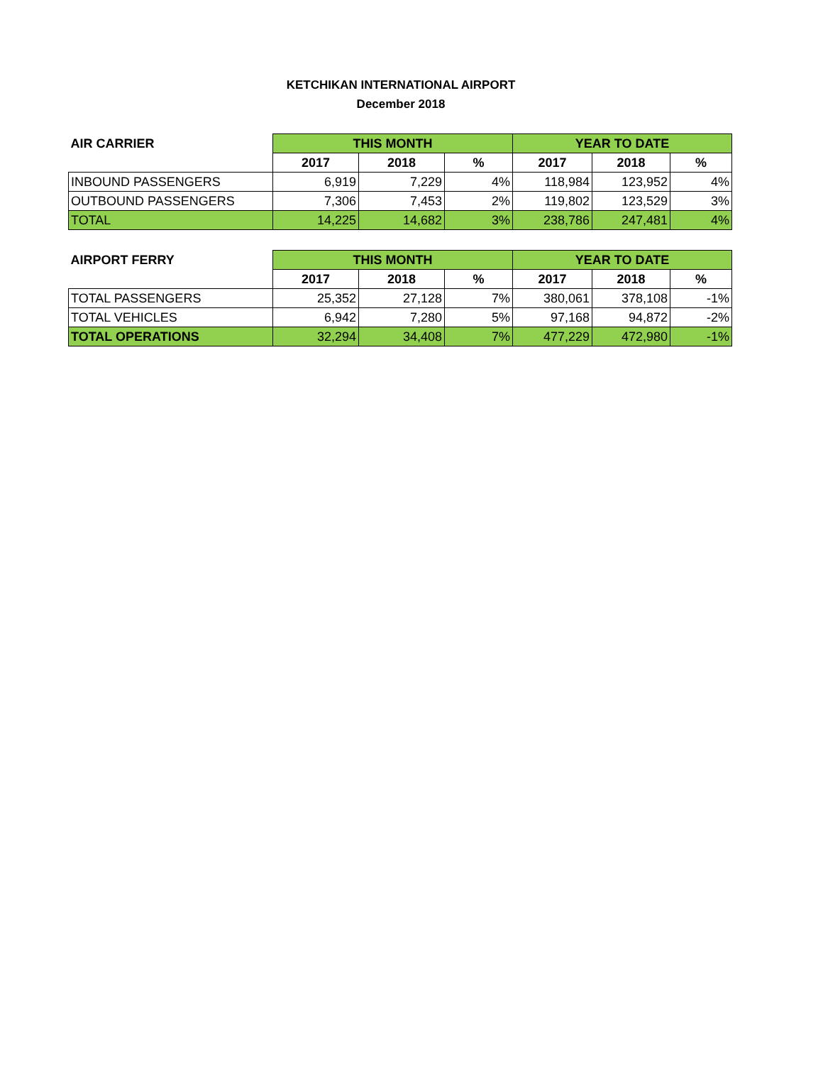KETCHIKAN INTERNATIONAL AIRPORT
December 2018
| AIR CARRIER | THIS MONTH | | | YEAR TO DATE | | |
| --- | --- | --- | --- | --- | --- | --- |
| | 2017 | 2018 | % | 2017 | 2018 | % |
| INBOUND PASSENGERS | 6,919 | 7,229 | 4% | 118,984 | 123,952 | 4% |
| OUTBOUND PASSENGERS | 7,306 | 7,453 | 2% | 119,802 | 123,529 | 3% |
| TOTAL | 14,225 | 14,682 | 3% | 238,786 | 247,481 | 4% |
| AIRPORT FERRY | THIS MONTH | | | YEAR TO DATE | | |
| --- | --- | --- | --- | --- | --- | --- |
| | 2017 | 2018 | % | 2017 | 2018 | % |
| TOTAL PASSENGERS | 25,352 | 27,128 | 7% | 380,061 | 378,108 | -1% |
| TOTAL VEHICLES | 6,942 | 7,280 | 5% | 97,168 | 94,872 | -2% |
| TOTAL OPERATIONS | 32,294 | 34,408 | 7% | 477,229 | 472,980 | -1% |